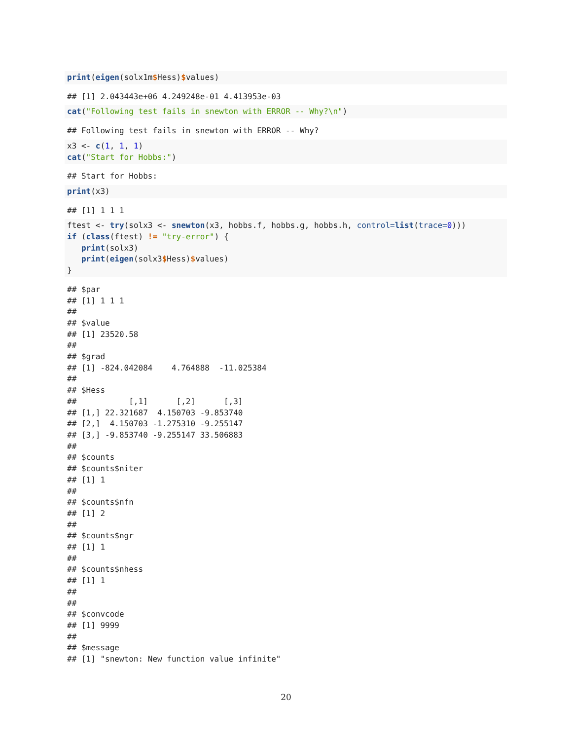print(eigen(solx1m$Hess)$values)
## [1] 2.043443e+06 4.249248e-01 4.413953e-03
cat("Following test fails in snewton with ERROR -- Why?\n")
## Following test fails in snewton with ERROR -- Why?
x3 <- c(1, 1, 1)
cat("Start for Hobbs:")
## Start for Hobbs:
print(x3)
## [1] 1 1 1
ftest <- try(solx3 <- snewton(x3, hobbs.f, hobbs.g, hobbs.h, control=list(trace=0)))
if (class(ftest) != "try-error") {
   print(solx3)
   print(eigen(solx3$Hess)$values)
}
## $par
## [1] 1 1 1
##
## $value
## [1] 23520.58
##
## $grad
## [1] -824.042084    4.764888  -11.025384
##
## $Hess
##           [,1]      [,2]      [,3]
## [1,] 22.321687  4.150703 -9.853740
## [2,]  4.150703 -1.275310 -9.255147
## [3,] -9.853740 -9.255147 33.506883
##
## $counts
## $counts$niter
## [1] 1
##
## $counts$nfn
## [1] 2
##
## $counts$ngr
## [1] 1
##
## $counts$nhess
## [1] 1
##
##
## $convcode
## [1] 9999
##
## $message
## [1] "snewton: New function value infinite"
20